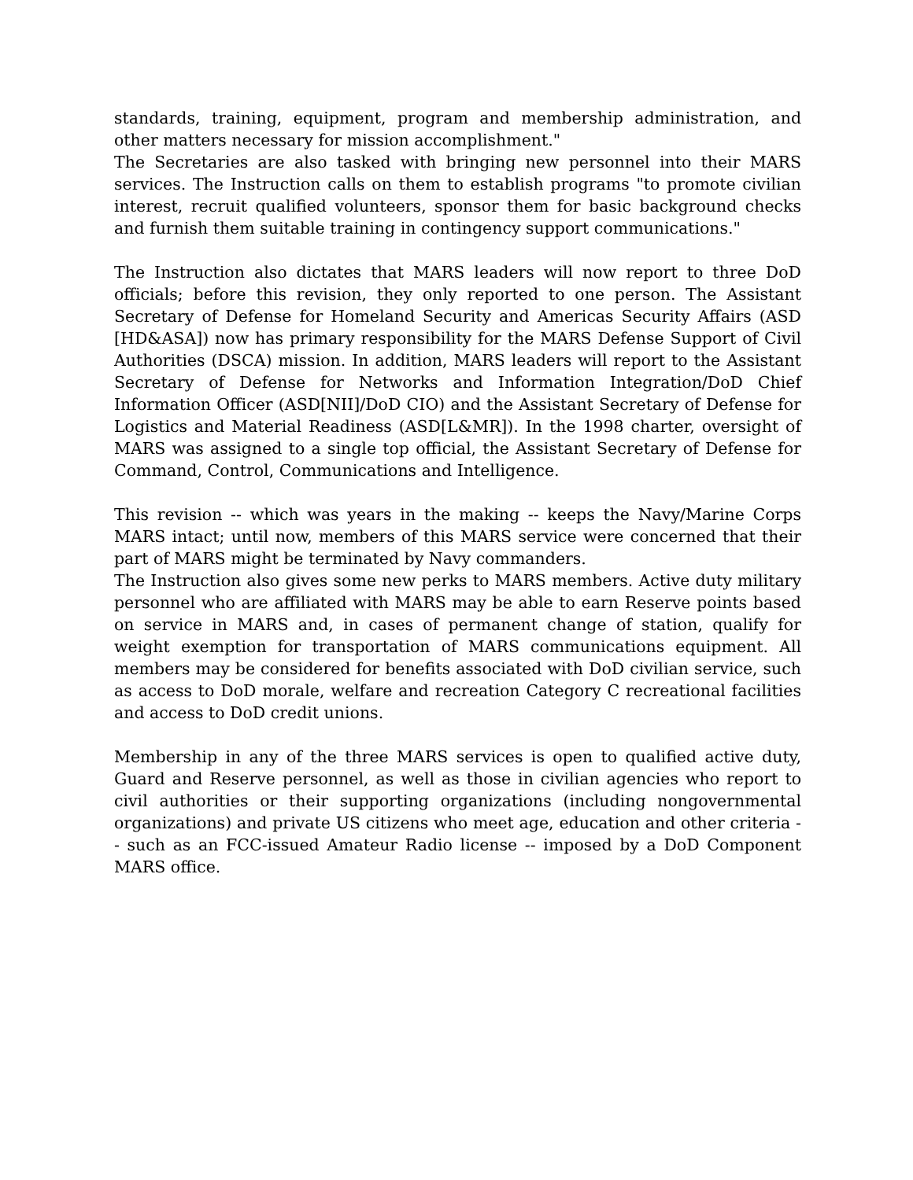standards, training, equipment, program and membership administration, and other matters necessary for mission accomplishment."
The Secretaries are also tasked with bringing new personnel into their MARS services. The Instruction calls on them to establish programs "to promote civilian interest, recruit qualified volunteers, sponsor them for basic background checks and furnish them suitable training in contingency support communications."
The Instruction also dictates that MARS leaders will now report to three DoD officials; before this revision, they only reported to one person. The Assistant Secretary of Defense for Homeland Security and Americas Security Affairs (ASD [HD&ASA]) now has primary responsibility for the MARS Defense Support of Civil Authorities (DSCA) mission. In addition, MARS leaders will report to the Assistant Secretary of Defense for Networks and Information Integration/DoD Chief Information Officer (ASD[NII]/DoD CIO) and the Assistant Secretary of Defense for Logistics and Material Readiness (ASD[L&MR]). In the 1998 charter, oversight of MARS was assigned to a single top official, the Assistant Secretary of Defense for Command, Control, Communications and Intelligence.
This revision -- which was years in the making -- keeps the Navy/Marine Corps MARS intact; until now, members of this MARS service were concerned that their part of MARS might be terminated by Navy commanders.
The Instruction also gives some new perks to MARS members. Active duty military personnel who are affiliated with MARS may be able to earn Reserve points based on service in MARS and, in cases of permanent change of station, qualify for weight exemption for transportation of MARS communications equipment. All members may be considered for benefits associated with DoD civilian service, such as access to DoD morale, welfare and recreation Category C recreational facilities and access to DoD credit unions.
Membership in any of the three MARS services is open to qualified active duty, Guard and Reserve personnel, as well as those in civilian agencies who report to civil authorities or their supporting organizations (including nongovernmental organizations) and private US citizens who meet age, education and other criteria -- such as an FCC-issued Amateur Radio license -- imposed by a DoD Component MARS office.